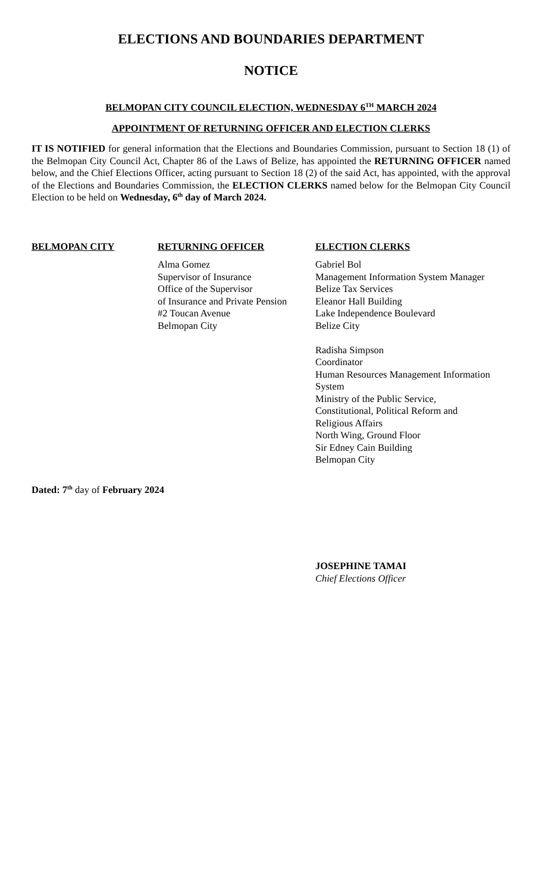ELECTIONS AND BOUNDARIES DEPARTMENT
NOTICE
BELMOPAN CITY COUNCIL ELECTION, WEDNESDAY 6<sup>TH</sup> MARCH 2024
APPOINTMENT OF RETURNING OFFICER AND ELECTION CLERKS
IT IS NOTIFIED for general information that the Elections and Boundaries Commission, pursuant to Section 18 (1) of the Belmopan City Council Act, Chapter 86 of the Laws of Belize, has appointed the RETURNING OFFICER named below, and the Chief Elections Officer, acting pursuant to Section 18 (2) of the said Act, has appointed, with the approval of the Elections and Boundaries Commission, the ELECTION CLERKS named below for the Belmopan City Council Election to be held on Wednesday, 6<sup>th</sup> day of March 2024.
BELMOPAN CITY RETURNING OFFICER
Alma Gomez
Supervisor of Insurance
Office of the Supervisor
of Insurance and Private Pension
#2 Toucan Avenue
Belmopan City
ELECTION CLERKS
Gabriel Bol
Management Information System Manager
Belize Tax Services
Eleanor Hall Building
Lake Independence Boulevard
Belize City
Radisha Simpson
Coordinator
Human Resources Management Information System
Ministry of the Public Service,
Constitutional, Political Reform and
Religious Affairs
North Wing, Ground Floor
Sir Edney Cain Building
Belmopan City
Dated: 7<sup>th</sup> day of February 2024
JOSEPHINE TAMAI
Chief Elections Officer